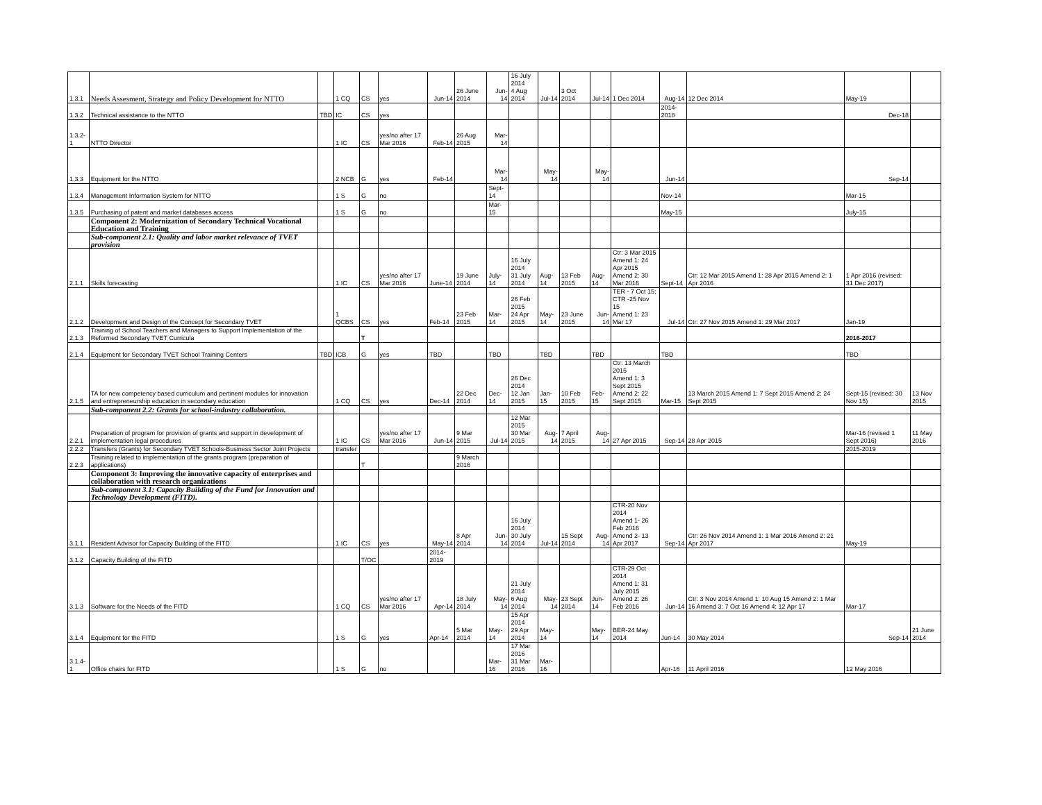| 1.3.1 | Needs Assesment, Strategy and Policy Development for NTTO | | 1 CQ | CS | yes | Jun-14 | 26 June 2014 | Jun-14 | 16 July 2014 4 Aug 2014 | Jul-14 | 3 Oct 2014 | Jul-14 | 1 Dec 2014 | Aug-14 | 12 Dec 2014 | May-19 | |
| 1.3.2 | Technical assistance to the NTTO | TBD | IC | CS | yes | | | | | | | | | 2014-2018 | | Dec-18 | |
| 1.3.2-1 | NTTO Director | | 1 IC | CS | yes/no after 17 Mar 2016 | Feb-14 | 26 Aug 2015 | Mar-14 | | | | | | | | | |
| 1.3.3 | Equipment for the NTTO | | 2 NCB | G | yes | Feb-14 | | Mar-14 | | May-14 | | May-14 | | Jun-14 | | Sep-14 | |
| 1.3.4 | Management Information System for NTTO | | 1 S | G | no | | | Sept-14 | | | | | | Nov-14 | | Mar-15 | |
| 1.3.5 | Purchasing of patent and market databases access | | 1 S | G | no | | | Mar-15 | | | | | | May-15 | | July-15 | |
| | Component 2: Modernization of Secondary Technical Vocational Education and Training | | | | | | | | | | | | | | | | |
| | Sub-component 2.1: Quality and labor market relevance of TVET provision | | | | | | | | | | | | | | | | |
| 2.1.1 | Skills forecasting | | 1 IC | CS | yes/no after 17 Mar 2016 | June-14 | 19 June 2014 | July-14 | 16 July 2014 31 July 2014 | Aug-14 | 13 Feb 2015 | Aug-14 | Ctr: 3 Mar 2015 Amend 1: 24 Apr 2015 Amend 2: 30 Mar 2016 | Sept-14 | Ctr: 12 Mar 2015 Amend 1: 28 Apr 2015 Amend 2: 1 Apr 2016 | 1 Apr 2016 (revised: 31 Dec 2017) | |
| 2.1.2 | Development and Design of the Concept for Secondary TVET | | 1 QCBS | CS | yes | Feb-14 | 23 Feb 2015 | Mar-14 | 26 Feb 2015 24 Apr 2015 | May-14 | 23 June 2015 | Jun-14 | TER - 7 Oct 15; CTR -25 Nov 15 Amend 1: 23 Mar 17 | Jul-14 | Ctr: 27 Nov 2015 Amend 1: 29 Mar 2017 | Jan-19 | |
| 2.1.3 | Training of School Teachers and Managers to Support Implementation of the Reformed Secondary TVET Curricula | | | T | | | | | | | | | | | | 2016-2017 | |
| 2.1.4 | Equipment for Secondary TVET School Training Centers | TBD | ICB | G | yes | TBD | | TBD | | TBD | | TBD | | TBD | | TBD | |
| 2.1.5 | TA for new competency based curriculum and pertinent modules for innovation and entrepreneurship education in secondary education | | 1 CQ | CS | yes | Dec-14 | 22 Dec 2014 | Dec-14 | 26 Dec 2014 12 Jan 2015 | Jan-15 | 10 Feb 2015 | Feb-15 | Ctr: 13 March 2015 Amend 1: 3 Sept 2015 Amend 2: 22 Sept 2015 | Mar-15 | 13 March 2015 Amend 1: 7 Sept 2015 Amend 2: 24 Sept 2015 | Sept-15 (revised: 30 Nov 15) | 13 Nov 2015 |
| | Sub-component 2.2: Grants for school-industry collaboration. | | | | | | | | | | | | | | | | |
| 2.2.1 | Preparation of program for provision of grants and support in development of implementation legal procedures | | 1 IC | CS | yes/no after 17 Mar 2016 | Jun-14 | 9 Mar 2015 | Jul-14 | 12 Mar 2015 30 Mar 2015 | Aug-14 | 7 April 2015 | Aug-14 | 27 Apr 2015 | Sep-14 | 28 Apr 2015 | Mar-16 (revised 1 Sept 2016) | 11 May 2016 |
| 2.2.2 | Transfers (Grants) for Secondary TVET Schools-Business Sector Joint Projects | | transfer | | | | | | | | | | | | | 2015-2019 | |
| 2.2.3 | Training related to implementation of the grants program (preparation of applications) | | | T | | | 9 March 2016 | | | | | | | | | | |
| | Component 3: Improving the innovative capacity of enterprises and collaboration with research organizations | | | | | | | | | | | | | | | | |
| | Sub-component 3.1: Capacity Building of the Fund for Innovation and Technology Development (FITD). | | | | | | | | | | | | | | | | |
| 3.1.1 | Resident Advisor for Capacity Building of the FITD | | 1 IC | CS | yes | May-14 | 8 Apr 2014 | Jun-14 | 16 July 2014 30 July 2014 | Jul-14 | 15 Sept 2014 | Aug-14 | CTR-20 Nov 2014 Amend 1- 26 Feb 2016 Amend 2- 13 Apr 2017 | Sep-14 | Ctr: 26 Nov 2014 Amend 1: 1 Mar 2016 Amend 2: 21 Apr 2017 | May-19 | |
| 3.1.2 | Capacity Building of the FITD | | | T/OC | | 2014-2019 | | | | | | | | | | | |
| 3.1.3 | Software for the Needs of the FITD | | 1 CQ | CS | yes/no after 17 Mar 2016 | Apr-14 | 18 July 2014 | May-14 | 21 July 2014 6 Aug 2014 | May-14 | 23 Sept 2014 | Jun-14 | CTR-29 Oct 2014 Amend 1: 31 July 2015 Amend 2: 26 Feb 2016 | Jun-14 | Ctr: 3 Nov 2014 Amend 1: 10 Aug 15 Amend 2: 1 Mar 16 Amend 3: 7 Oct 16 Amend 4: 12 Apr 17 | Mar-17 | |
| 3.1.4 | Equipment for the FITD | | 1 S | G | yes | Apr-14 | 5 Mar 2014 | May-14 | 15 Apr 2014 29 Apr 2014 | May-14 | | May-14 | BER-24 May 2014 | Jun-14 | 30 May 2014 | Sep-14 | 21 June 2014 |
| 3.1.4-1 | Office chairs for FITD | | 1 S | G | no | | | Mar-16 | 17 Mar 2016 31 Mar 2016 | Mar-16 | | | | Apr-16 | 11 April 2016 | 12 May 2016 | |